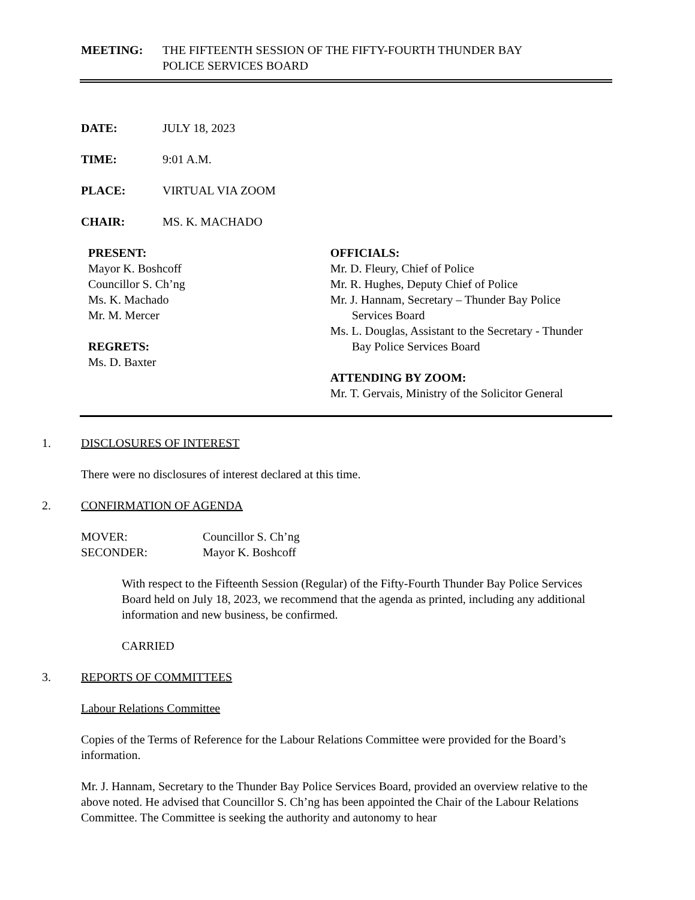MEETING: THE FIFTEENTH SESSION OF THE FIFTY-FOURTH THUNDER BAY
POLICE SERVICES BOARD
DATE: JULY 18, 2023
TIME: 9:01 A.M.
PLACE: VIRTUAL VIA ZOOM
CHAIR: MS. K. MACHADO
PRESENT:
Mayor K. Boshcoff
Councillor S. Ch’ng
Ms. K. Machado
Mr. M. Mercer
REGRETS:
Ms. D. Baxter
OFFICIALS:
Mr. D. Fleury, Chief of Police
Mr. R. Hughes, Deputy Chief of Police
Mr. J. Hannam, Secretary – Thunder Bay Police
Services Board
Ms. L. Douglas, Assistant to the Secretary - Thunder
Bay Police Services Board
ATTENDING BY ZOOM:
Mr. T. Gervais, Ministry of the Solicitor General
1. DISCLOSURES OF INTEREST
There were no disclosures of interest declared at this time.
2. CONFIRMATION OF AGENDA
MOVER: Councillor S. Ch’ng
SECONDER: Mayor K. Boshcoff
With respect to the Fifteenth Session (Regular) of the Fifty-Fourth Thunder Bay Police Services Board held on July 18, 2023, we recommend that the agenda as printed, including any additional information and new business, be confirmed.
CARRIED
3. REPORTS OF COMMITTEES
Labour Relations Committee
Copies of the Terms of Reference for the Labour Relations Committee were provided for the Board’s information.
Mr. J. Hannam, Secretary to the Thunder Bay Police Services Board, provided an overview relative to the above noted. He advised that Councillor S. Ch’ng has been appointed the Chair of the Labour Relations Committee. The Committee is seeking the authority and autonomy to hear